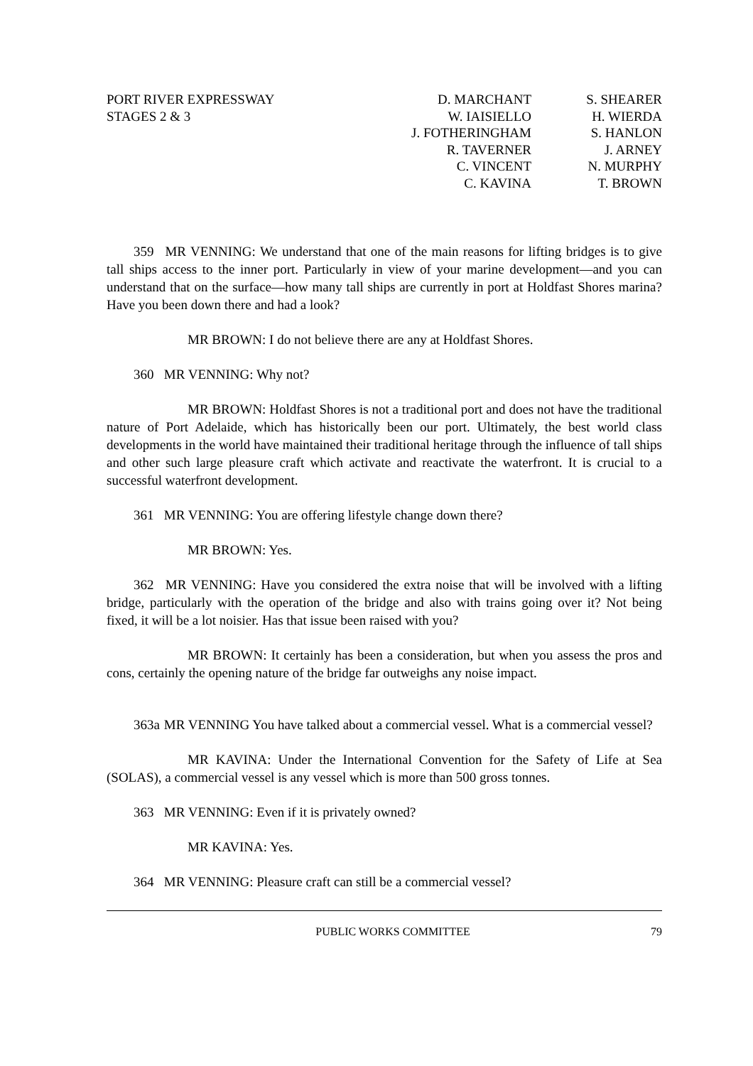PORT RIVER EXPRESSWAY
STAGES 2 & 3
D. MARCHANT
W. IAISIELLO
J. FOTHERINGHAM
R. TAVERNER
C. VINCENT
C. KAVINA
S. SHEARER
H. WIERDA
S. HANLON
J. ARNEY
N. MURPHY
T. BROWN
359 MR VENNING: We understand that one of the main reasons for lifting bridges is to give tall ships access to the inner port. Particularly in view of your marine development—and you can understand that on the surface—how many tall ships are currently in port at Holdfast Shores marina? Have you been down there and had a look?
MR BROWN: I do not believe there are any at Holdfast Shores.
360 MR VENNING: Why not?
MR BROWN: Holdfast Shores is not a traditional port and does not have the traditional nature of Port Adelaide, which has historically been our port. Ultimately, the best world class developments in the world have maintained their traditional heritage through the influence of tall ships and other such large pleasure craft which activate and reactivate the waterfront. It is crucial to a successful waterfront development.
361 MR VENNING: You are offering lifestyle change down there?
MR BROWN: Yes.
362 MR VENNING: Have you considered the extra noise that will be involved with a lifting bridge, particularly with the operation of the bridge and also with trains going over it? Not being fixed, it will be a lot noisier. Has that issue been raised with you?
MR BROWN: It certainly has been a consideration, but when you assess the pros and cons, certainly the opening nature of the bridge far outweighs any noise impact.
363a MR VENNING You have talked about a commercial vessel. What is a commercial vessel?
MR KAVINA: Under the International Convention for the Safety of Life at Sea (SOLAS), a commercial vessel is any vessel which is more than 500 gross tonnes.
363 MR VENNING: Even if it is privately owned?
MR KAVINA: Yes.
364 MR VENNING: Pleasure craft can still be a commercial vessel?
PUBLIC WORKS COMMITTEE 79